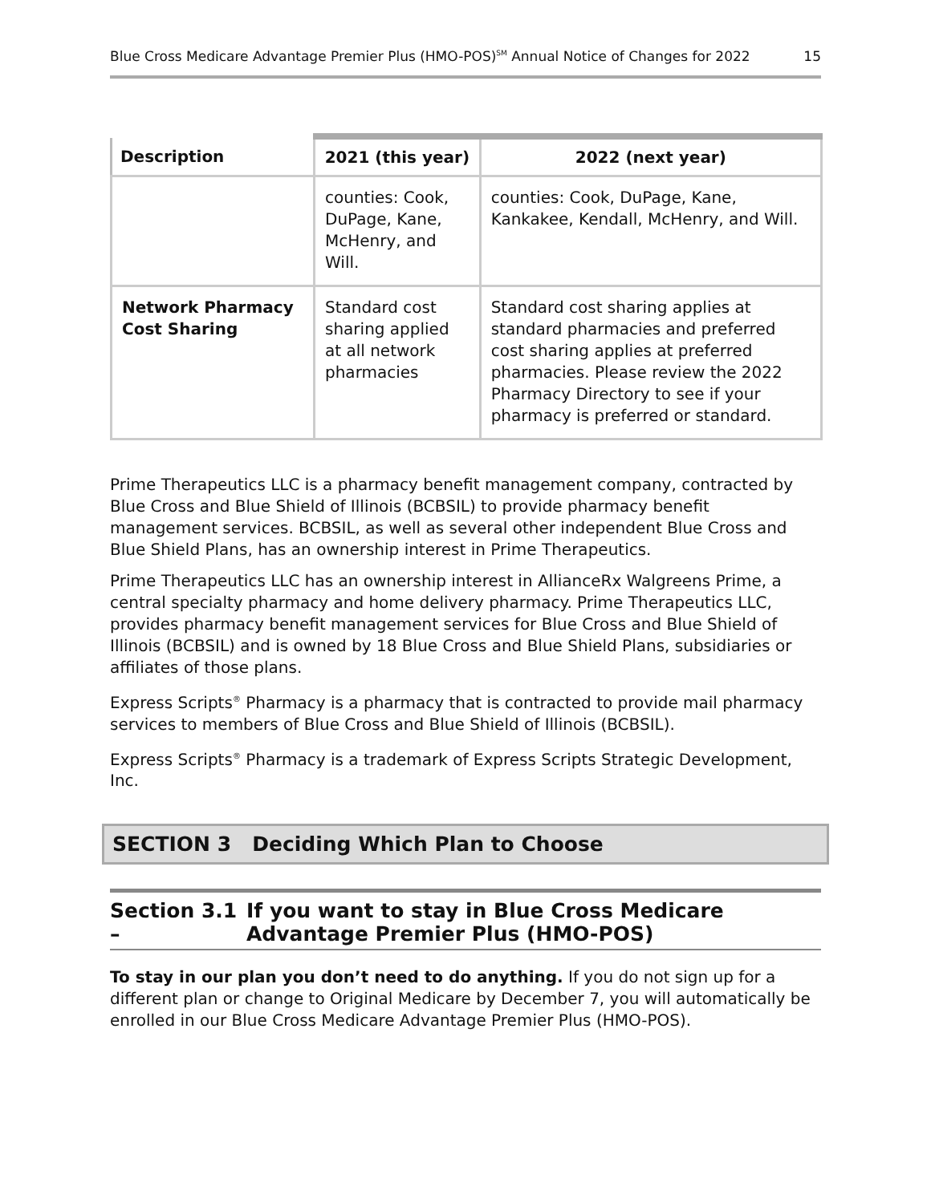Blue Cross Medicare Advantage Premier Plus (HMO-POS)<sup>SM</sup> Annual Notice of Changes for 2022 15
| Description | 2021 (this year) | 2022 (next year) |
| --- | --- | --- |
| | counties: Cook, DuPage, Kane, McHenry, and Will. | counties: Cook, DuPage, Kane, Kankakee, Kendall, McHenry, and Will. |
| Network Pharmacy Cost Sharing | Standard cost sharing applied at all network pharmacies | Standard cost sharing applies at standard pharmacies and preferred cost sharing applies at preferred pharmacies. Please review the 2022 Pharmacy Directory to see if your pharmacy is preferred or standard. |
Prime Therapeutics LLC is a pharmacy benefit management company, contracted by Blue Cross and Blue Shield of Illinois (BCBSIL) to provide pharmacy benefit management services. BCBSIL, as well as several other independent Blue Cross and Blue Shield Plans, has an ownership interest in Prime Therapeutics.
Prime Therapeutics LLC has an ownership interest in AllianceRx Walgreens Prime, a central specialty pharmacy and home delivery pharmacy. Prime Therapeutics LLC, provides pharmacy benefit management services for Blue Cross and Blue Shield of Illinois (BCBSIL) and is owned by 18 Blue Cross and Blue Shield Plans, subsidiaries or affiliates of those plans.
Express Scripts<sup>®</sup> Pharmacy is a pharmacy that is contracted to provide mail pharmacy services to members of Blue Cross and Blue Shield of Illinois (BCBSIL).
Express Scripts<sup>®</sup> Pharmacy is a trademark of Express Scripts Strategic Development, Inc.
SECTION 3 Deciding Which Plan to Choose
Section 3.1 – If you want to stay in Blue Cross Medicare Advantage Premier Plus (HMO-POS)
To stay in our plan you don’t need to do anything. If you do not sign up for a different plan or change to Original Medicare by December 7, you will automatically be enrolled in our Blue Cross Medicare Advantage Premier Plus (HMO-POS).